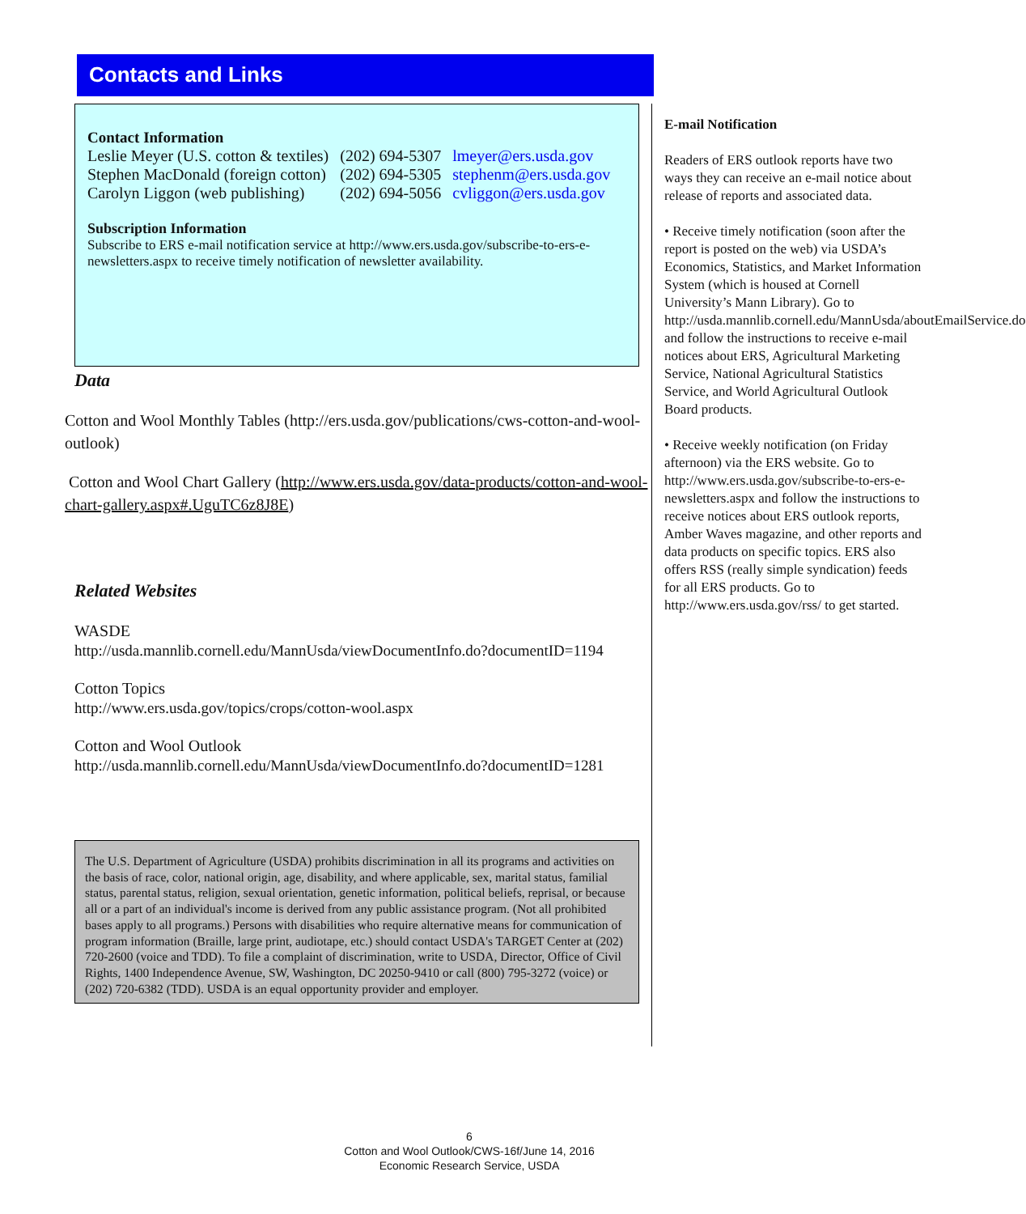Contacts and Links
Contact Information
| Leslie Meyer (U.S. cotton & textiles) | (202) 694-5307 | lmeyer@ers.usda.gov |
| Stephen MacDonald (foreign cotton) | (202) 694-5305 | stephenm@ers.usda.gov |
| Carolyn Liggon (web publishing) | (202) 694-5056 | cvliggon@ers.usda.gov |
Subscription Information
Subscribe to ERS e-mail notification service at http://www.ers.usda.gov/subscribe-to-ers-e-newsletters.aspx to receive timely notification of newsletter availability.
Data
Cotton and Wool Monthly Tables (http://ers.usda.gov/publications/cws-cotton-and-wool-outlook)
Cotton and Wool Chart Gallery (http://www.ers.usda.gov/data-products/cotton-and-wool-chart-gallery.aspx#.UguTC6z8J8E)
Related Websites
WASDE
http://usda.mannlib.cornell.edu/MannUsda/viewDocumentInfo.do?documentID=1194
Cotton Topics
http://www.ers.usda.gov/topics/crops/cotton-wool.aspx
Cotton and Wool Outlook
http://usda.mannlib.cornell.edu/MannUsda/viewDocumentInfo.do?documentID=1281
The U.S. Department of Agriculture (USDA) prohibits discrimination in all its programs and activities on the basis of race, color, national origin, age, disability, and where applicable, sex, marital status, familial status, parental status, religion, sexual orientation, genetic information, political beliefs, reprisal, or because all or a part of an individual's income is derived from any public assistance program. (Not all prohibited bases apply to all programs.) Persons with disabilities who require alternative means for communication of program information (Braille, large print, audiotape, etc.) should contact USDA's TARGET Center at (202) 720-2600 (voice and TDD). To file a complaint of discrimination, write to USDA, Director, Office of Civil Rights, 1400 Independence Avenue, SW, Washington, DC 20250-9410 or call (800) 795-3272 (voice) or (202) 720-6382 (TDD). USDA is an equal opportunity provider and employer.
E-mail Notification
Readers of ERS outlook reports have two ways they can receive an e-mail notice about release of reports and associated data.
• Receive timely notification (soon after the report is posted on the web) via USDA’s Economics, Statistics, and Market Information System (which is housed at Cornell University’s Mann Library). Go to http://usda.mannlib.cornell.edu/MannUsda/aboutEmailService.do and follow the instructions to receive e-mail notices about ERS, Agricultural Marketing Service, National Agricultural Statistics Service, and World Agricultural Outlook Board products.
• Receive weekly notification (on Friday afternoon) via the ERS website. Go to http://www.ers.usda.gov/subscribe-to-ers-e-newsletters.aspx and follow the instructions to receive notices about ERS outlook reports, Amber Waves magazine, and other reports and data products on specific topics. ERS also offers RSS (really simple syndication) feeds for all ERS products. Go to http://www.ers.usda.gov/rss/ to get started.
6
Cotton and Wool Outlook/CWS-16f/June 14, 2016
Economic Research Service, USDA